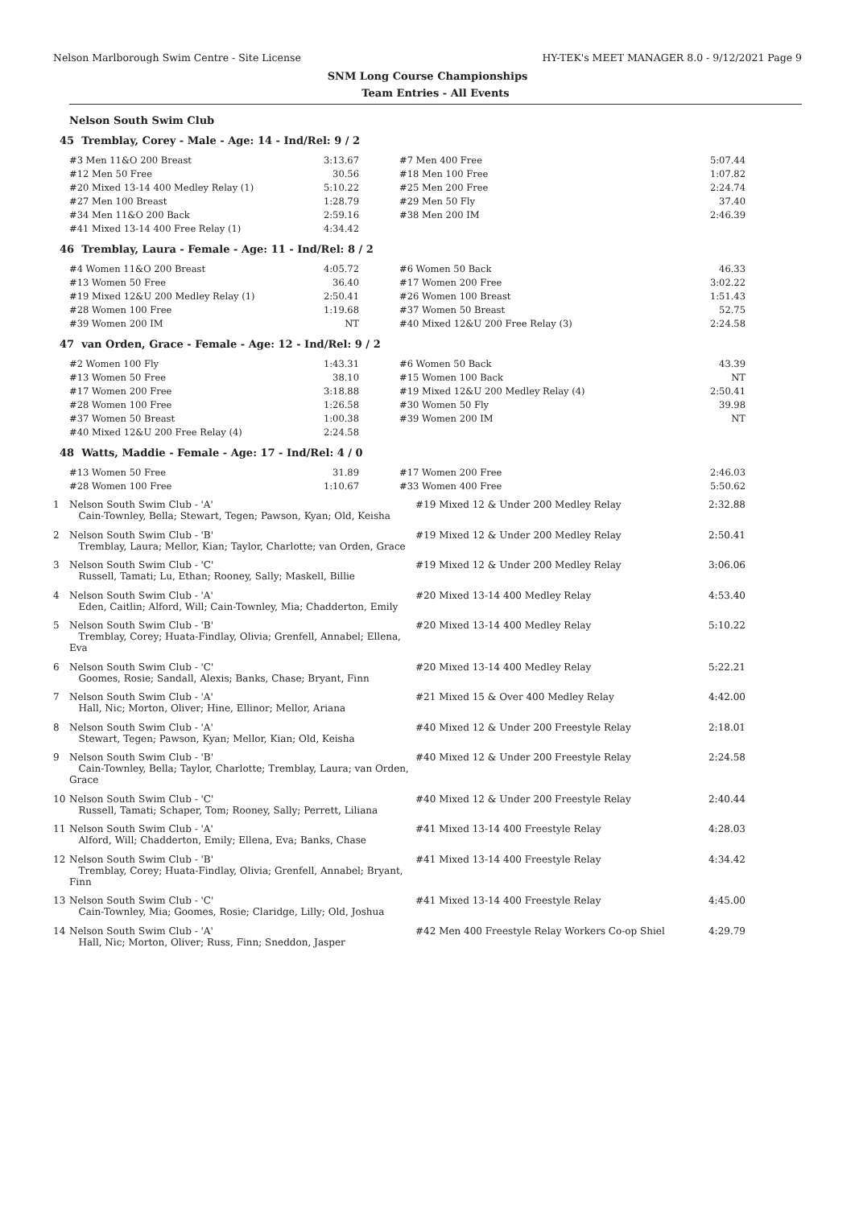Nelson Marlborough Swim Centre - Site License HY-TEK's MEET MANAGER 8.0 - 9/12/2021 Page 9
SNM Long Course Championships
Team Entries - All Events
Nelson South Swim Club
45 Tremblay, Corey - Male - Age: 14 - Ind/Rel: 9 / 2
| #3 Men 11&O 200 Breast | 3:13.67 | | #7 Men 400 Free | 5:07.44 |
| #12 Men 50 Free | 30.56 | | #18 Men 100 Free | 1:07.82 |
| #20 Mixed 13-14 400 Medley Relay (1) | 5:10.22 | | #25 Men 200 Free | 2:24.74 |
| #27 Men 100 Breast | 1:28.79 | | #29 Men 50 Fly | 37.40 |
| #34 Men 11&O 200 Back | 2:59.16 | | #38 Men 200 IM | 2:46.39 |
| #41 Mixed 13-14 400 Free Relay (1) | 4:34.42 | | | |
46 Tremblay, Laura - Female - Age: 11 - Ind/Rel: 8 / 2
| #4 Women 11&O 200 Breast | 4:05.72 | | #6 Women 50 Back | 46.33 |
| #13 Women 50 Free | 36.40 | | #17 Women 200 Free | 3:02.22 |
| #19 Mixed 12&U 200 Medley Relay (1) | 2:50.41 | | #26 Women 100 Breast | 1:51.43 |
| #28 Women 100 Free | 1:19.68 | | #37 Women 50 Breast | 52.75 |
| #39 Women 200 IM | NT | | #40 Mixed 12&U 200 Free Relay (3) | 2:24.58 |
47 van Orden, Grace - Female - Age: 12 - Ind/Rel: 9 / 2
| #2 Women 100 Fly | 1:43.31 | | #6 Women 50 Back | 43.39 |
| #13 Women 50 Free | 38.10 | | #15 Women 100 Back | NT |
| #17 Women 200 Free | 3:18.88 | | #19 Mixed 12&U 200 Medley Relay (4) | 2:50.41 |
| #28 Women 100 Free | 1:26.58 | | #30 Women 50 Fly | 39.98 |
| #37 Women 50 Breast | 1:00.38 | | #39 Women 200 IM | NT |
| #40 Mixed 12&U 200 Free Relay (4) | 2:24.58 | | | |
48 Watts, Maddie - Female - Age: 17 - Ind/Rel: 4 / 0
| #13 Women 50 Free | 31.89 | | #17 Women 200 Free | 2:46.03 |
| #28 Women 100 Free | 1:10.67 | | #33 Women 400 Free | 5:50.62 |
| 1 | Nelson South Swim Club - 'A' Cain-Townley, Bella; Stewart, Tegen; Pawson, Kyan; Old, Keisha | #19 Mixed 12 & Under 200 Medley Relay | 2:32.88 |
| 2 | Nelson South Swim Club - 'B' Tremblay, Laura; Mellor, Kian; Taylor, Charlotte; van Orden, Grace | #19 Mixed 12 & Under 200 Medley Relay | 2:50.41 |
| 3 | Nelson South Swim Club - 'C' Russell, Tamati; Lu, Ethan; Rooney, Sally; Maskell, Billie | #19 Mixed 12 & Under 200 Medley Relay | 3:06.06 |
| 4 | Nelson South Swim Club - 'A' Eden, Caitlin; Alford, Will; Cain-Townley, Mia; Chadderton, Emily | #20 Mixed 13-14 400 Medley Relay | 4:53.40 |
| 5 | Nelson South Swim Club - 'B' Tremblay, Corey; Huata-Findlay, Olivia; Grenfell, Annabel; Ellena, Eva | #20 Mixed 13-14 400 Medley Relay | 5:10.22 |
| 6 | Nelson South Swim Club - 'C' Goomes, Rosie; Sandall, Alexis; Banks, Chase; Bryant, Finn | #20 Mixed 13-14 400 Medley Relay | 5:22.21 |
| 7 | Nelson South Swim Club - 'A' Hall, Nic; Morton, Oliver; Hine, Ellinor; Mellor, Ariana | #21 Mixed 15 & Over 400 Medley Relay | 4:42.00 |
| 8 | Nelson South Swim Club - 'A' Stewart, Tegen; Pawson, Kyan; Mellor, Kian; Old, Keisha | #40 Mixed 12 & Under 200 Freestyle Relay | 2:18.01 |
| 9 | Nelson South Swim Club - 'B' Cain-Townley, Bella; Taylor, Charlotte; Tremblay, Laura; van Orden, Grace | #40 Mixed 12 & Under 200 Freestyle Relay | 2:24.58 |
| 10 | Nelson South Swim Club - 'C' Russell, Tamati; Schaper, Tom; Rooney, Sally; Perrett, Liliana | #40 Mixed 12 & Under 200 Freestyle Relay | 2:40.44 |
| 11 | Nelson South Swim Club - 'A' Alford, Will; Chadderton, Emily; Ellena, Eva; Banks, Chase | #41 Mixed 13-14 400 Freestyle Relay | 4:28.03 |
| 12 | Nelson South Swim Club - 'B' Tremblay, Corey; Huata-Findlay, Olivia; Grenfell, Annabel; Bryant, Finn | #41 Mixed 13-14 400 Freestyle Relay | 4:34.42 |
| 13 | Nelson South Swim Club - 'C' Cain-Townley, Mia; Goomes, Rosie; Claridge, Lilly; Old, Joshua | #41 Mixed 13-14 400 Freestyle Relay | 4:45.00 |
| 14 | Nelson South Swim Club - 'A' Hall, Nic; Morton, Oliver; Russ, Finn; Sneddon, Jasper | #42 Men 400 Freestyle Relay Workers Co-op Shiel | 4:29.79 |